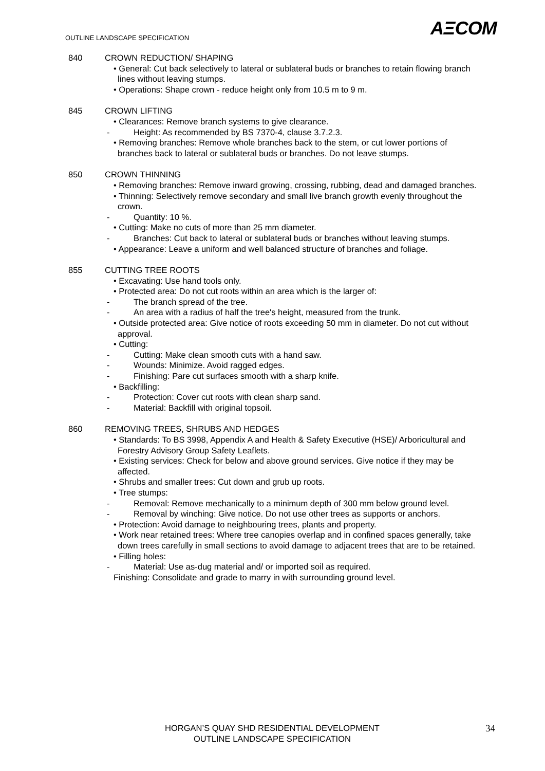OUTLINE LANDSCAPE SPECIFICATION
AΞCOM
840 CROWN REDUCTION/ SHAPING
• General: Cut back selectively to lateral or sublateral buds or branches to retain flowing branch lines without leaving stumps.
• Operations: Shape crown - reduce height only from 10.5 m to 9 m.
845 CROWN LIFTING
• Clearances: Remove branch systems to give clearance.
- Height: As recommended by BS 7370-4, clause 3.7.2.3.
• Removing branches: Remove whole branches back to the stem, or cut lower portions of branches back to lateral or sublateral buds or branches. Do not leave stumps.
850 CROWN THINNING
• Removing branches: Remove inward growing, crossing, rubbing, dead and damaged branches.
• Thinning: Selectively remove secondary and small live branch growth evenly throughout the crown.
- Quantity: 10 %.
• Cutting: Make no cuts of more than 25 mm diameter.
- Branches: Cut back to lateral or sublateral buds or branches without leaving stumps.
• Appearance: Leave a uniform and well balanced structure of branches and foliage.
855 CUTTING TREE ROOTS
• Excavating: Use hand tools only.
• Protected area: Do not cut roots within an area which is the larger of:
- The branch spread of the tree.
- An area with a radius of half the tree's height, measured from the trunk.
• Outside protected area: Give notice of roots exceeding 50 mm in diameter. Do not cut without approval.
• Cutting:
- Cutting: Make clean smooth cuts with a hand saw.
- Wounds: Minimize. Avoid ragged edges.
- Finishing: Pare cut surfaces smooth with a sharp knife.
• Backfilling:
- Protection: Cover cut roots with clean sharp sand.
- Material: Backfill with original topsoil.
860 REMOVING TREES, SHRUBS AND HEDGES
• Standards: To BS 3998, Appendix A and Health & Safety Executive (HSE)/ Arboricultural and Forestry Advisory Group Safety Leaflets.
• Existing services: Check for below and above ground services. Give notice if they may be affected.
• Shrubs and smaller trees: Cut down and grub up roots.
• Tree stumps:
- Removal: Remove mechanically to a minimum depth of 300 mm below ground level.
- Removal by winching: Give notice. Do not use other trees as supports or anchors.
• Protection: Avoid damage to neighbouring trees, plants and property.
• Work near retained trees: Where tree canopies overlap and in confined spaces generally, take down trees carefully in small sections to avoid damage to adjacent trees that are to be retained.
• Filling holes:
- Material: Use as-dug material and/ or imported soil as required.
Finishing: Consolidate and grade to marry in with surrounding ground level.
HORGAN’S QUAY SHD RESIDENTIAL DEVELOPMENT
OUTLINE LANDSCAPE SPECIFICATION
34